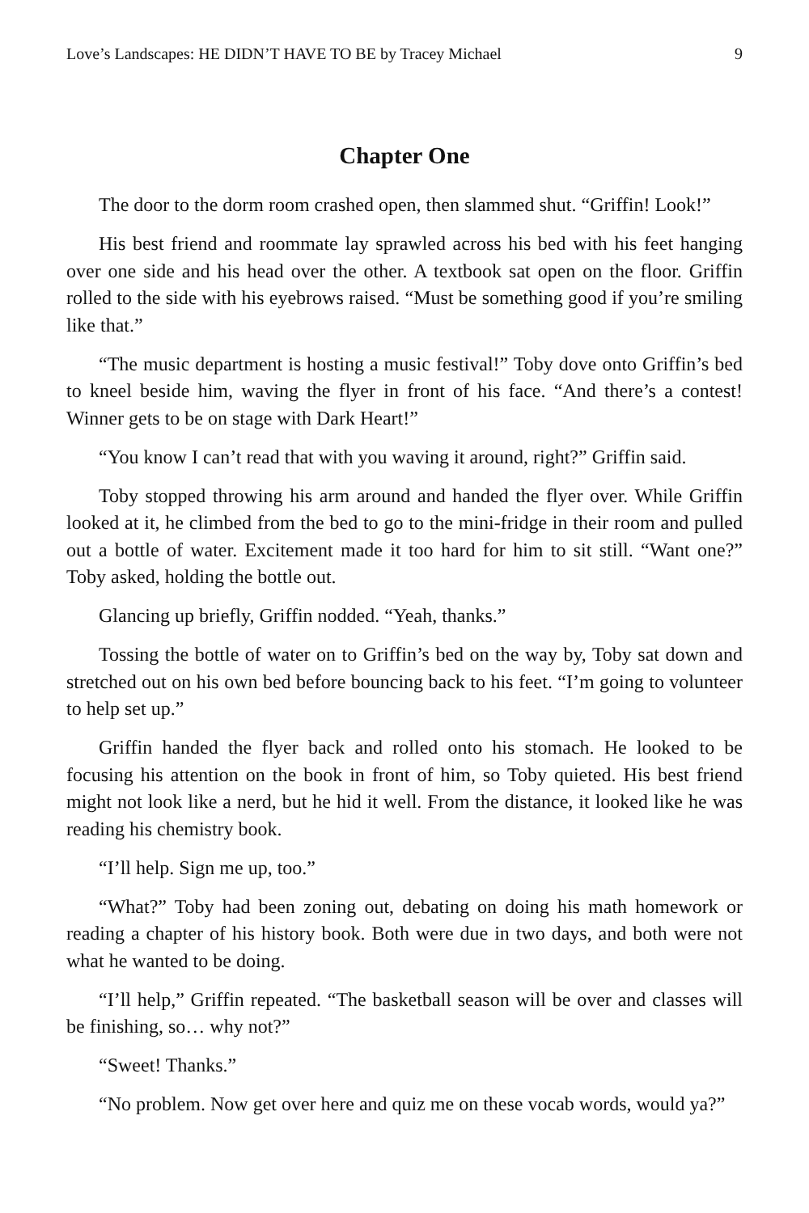Love’s Landscapes: HE DIDN’T HAVE TO BE by Tracey Michael 9
Chapter One
The door to the dorm room crashed open, then slammed shut. “Griffin! Look!”
His best friend and roommate lay sprawled across his bed with his feet hanging over one side and his head over the other. A textbook sat open on the floor. Griffin rolled to the side with his eyebrows raised. “Must be something good if you’re smiling like that.”
“The music department is hosting a music festival!” Toby dove onto Griffin’s bed to kneel beside him, waving the flyer in front of his face. “And there’s a contest! Winner gets to be on stage with Dark Heart!”
“You know I can’t read that with you waving it around, right?” Griffin said.
Toby stopped throwing his arm around and handed the flyer over. While Griffin looked at it, he climbed from the bed to go to the mini-fridge in their room and pulled out a bottle of water. Excitement made it too hard for him to sit still. “Want one?” Toby asked, holding the bottle out.
Glancing up briefly, Griffin nodded. “Yeah, thanks.”
Tossing the bottle of water on to Griffin’s bed on the way by, Toby sat down and stretched out on his own bed before bouncing back to his feet. “I’m going to volunteer to help set up.”
Griffin handed the flyer back and rolled onto his stomach. He looked to be focusing his attention on the book in front of him, so Toby quieted. His best friend might not look like a nerd, but he hid it well. From the distance, it looked like he was reading his chemistry book.
“I’ll help. Sign me up, too.”
“What?” Toby had been zoning out, debating on doing his math homework or reading a chapter of his history book. Both were due in two days, and both were not what he wanted to be doing.
“I’ll help,” Griffin repeated. “The basketball season will be over and classes will be finishing, so… why not?”
“Sweet! Thanks.”
“No problem. Now get over here and quiz me on these vocab words, would ya?”